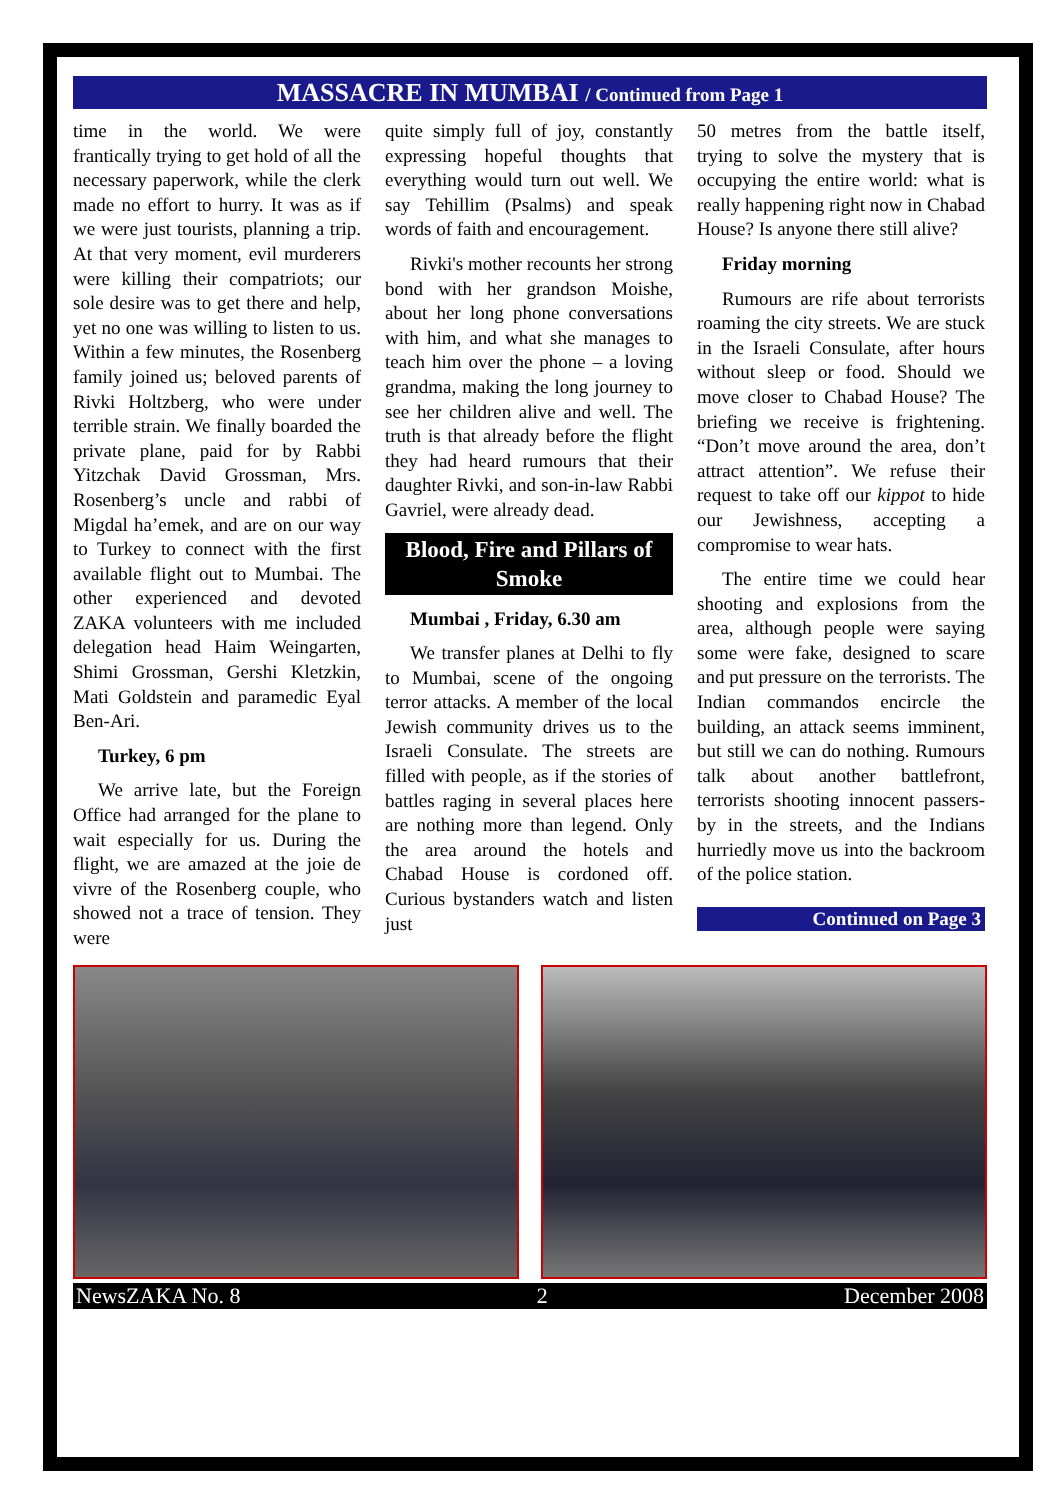MASSACRE IN MUMBAI / Continued from Page 1
time in the world. We were frantically trying to get hold of all the necessary paperwork, while the clerk made no effort to hurry. It was as if we were just tourists, planning a trip. At that very moment, evil murderers were killing their compatriots; our sole desire was to get there and help, yet no one was willing to listen to us. Within a few minutes, the Rosenberg family joined us; beloved parents of Rivki Holtzberg, who were under terrible strain. We finally boarded the private plane, paid for by Rabbi Yitzchak David Grossman, Mrs. Rosenberg’s uncle and rabbi of Migdal ha’emek, and are on our way to Turkey to connect with the first available flight out to Mumbai. The other experienced and devoted ZAKA volunteers with me included delegation head Haim Weingarten, Shimi Grossman, Gershi Kletzkin, Mati Goldstein and paramedic Eyal Ben-Ari.
Turkey, 6 pm
We arrive late, but the Foreign Office had arranged for the plane to wait especially for us. During the flight, we are amazed at the joie de vivre of the Rosenberg couple, who showed not a trace of tension. They were
quite simply full of joy, constantly expressing hopeful thoughts that everything would turn out well. We say Tehillim (Psalms) and speak words of faith and encouragement.
Rivki's mother recounts her strong bond with her grandson Moishe, about her long phone conversations with him, and what she manages to teach him over the phone – a loving grandma, making the long journey to see her children alive and well. The truth is that already before the flight they had heard rumours that their daughter Rivki, and son-in-law Rabbi Gavriel, were already dead.
Blood, Fire and Pillars of Smoke
Mumbai , Friday, 6.30 am
We transfer planes at Delhi to fly to Mumbai, scene of the ongoing terror attacks. A member of the local Jewish community drives us to the Israeli Consulate. The streets are filled with people, as if the stories of battles raging in several places here are nothing more than legend. Only the area around the hotels and Chabad House is cordoned off. Curious bystanders watch and listen just
50 metres from the battle itself, trying to solve the mystery that is occupying the entire world: what is really happening right now in Chabad House? Is anyone there still alive?
Friday morning
Rumours are rife about terrorists roaming the city streets. We are stuck in the Israeli Consulate, after hours without sleep or food. Should we move closer to Chabad House? The briefing we receive is frightening. “Don’t move around the area, don’t attract attention”. We refuse their request to take off our kippot to hide our Jewishness, accepting a compromise to wear hats.
The entire time we could hear shooting and explosions from the area, although people were saying some were fake, designed to scare and put pressure on the terrorists. The Indian commandos encircle the building, an attack seems imminent, but still we can do nothing. Rumours talk about another battlefront, terrorists shooting innocent passers-by in the streets, and the Indians hurriedly move us into the backroom of the police station.
Continued on Page 3
NewsZAKA No. 8 2 December 2008